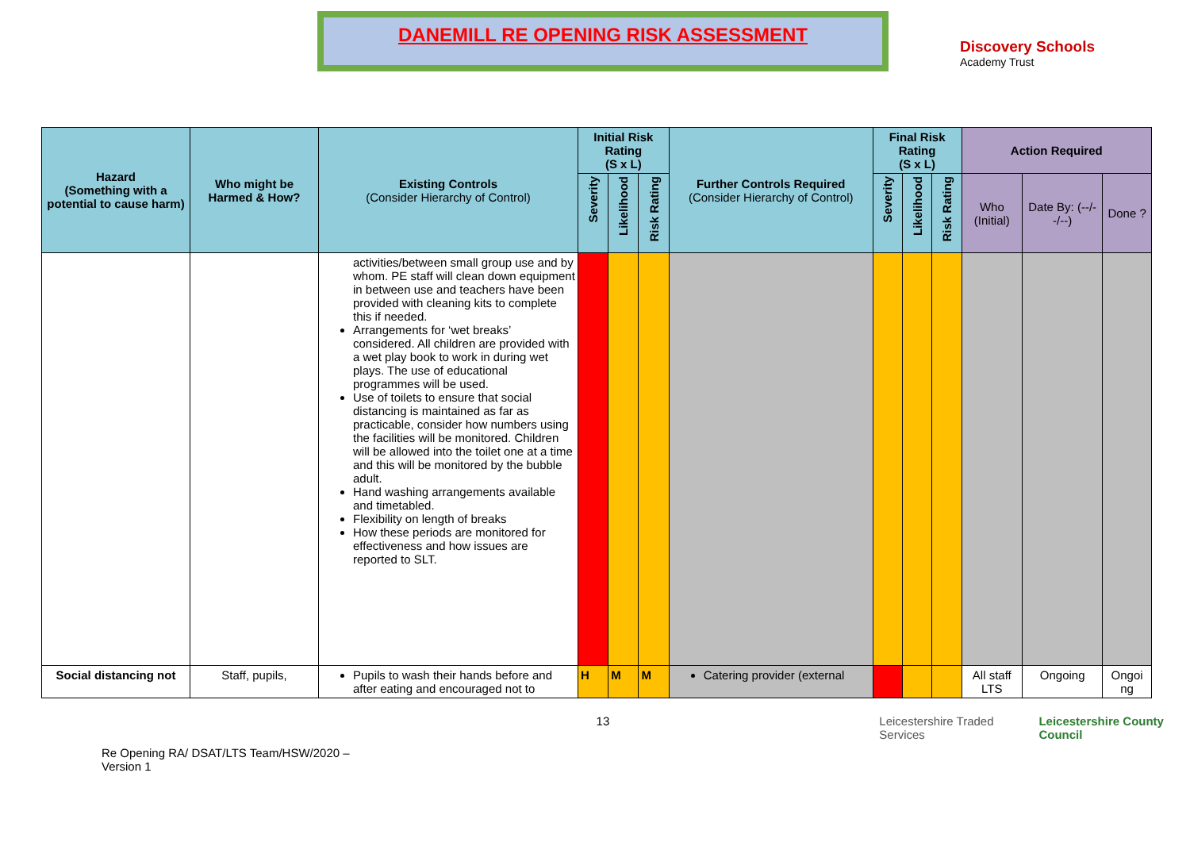DANEMILL RE OPENING RISK ASSESSMENT
Discovery Schools
Academy Trust
| Hazard (Something with a potential to cause harm) | Who might be Harmed & How? | Existing Controls (Consider Hierarchy of Control) | Initial Risk Rating (S x L) | | | Further Controls Required (Consider Hierarchy of Control) | Final Risk Rating (S x L) | | | Action Required | | |
| --- | --- | --- | --- | --- | --- | --- | --- | --- | --- | --- | --- | --- |
| | | | Severity | Likelihood | Risk Rating | | Severity | Likelihood | Risk Rating | Who (Initial) | Date By: (--/--/--) | Done ? |
| | | activities/between small group use and by whom. PE staff will clean down equipment in between use and teachers have been provided with cleaning kits to complete this if needed. Arrangements for ‘wet breaks’ considered. All children are provided with a wet play book to work in during wet plays. The use of educational programmes will be used. Use of toilets to ensure that social distancing is maintained as far as practicable, consider how numbers using the facilities will be monitored. Children will be allowed into the toilet one at a time and this will be monitored by the bubble adult. Hand washing arrangements available and timetabled. Flexibility on length of breaks How these periods are monitored for effectiveness and how issues are reported to SLT. | | | | | | | | | | |
| Social distancing not | Staff, pupils, | Pupils to wash their hands before and after eating and encouraged not to | H | M | M | Catering provider (external | | | | All staff LTS | Ongoing | Ongoi ng |
Re Opening RA/ DSAT/LTS Team/HSW/2020 – Version 1
13 Leicestershire Traded Services Leicestershire County Council